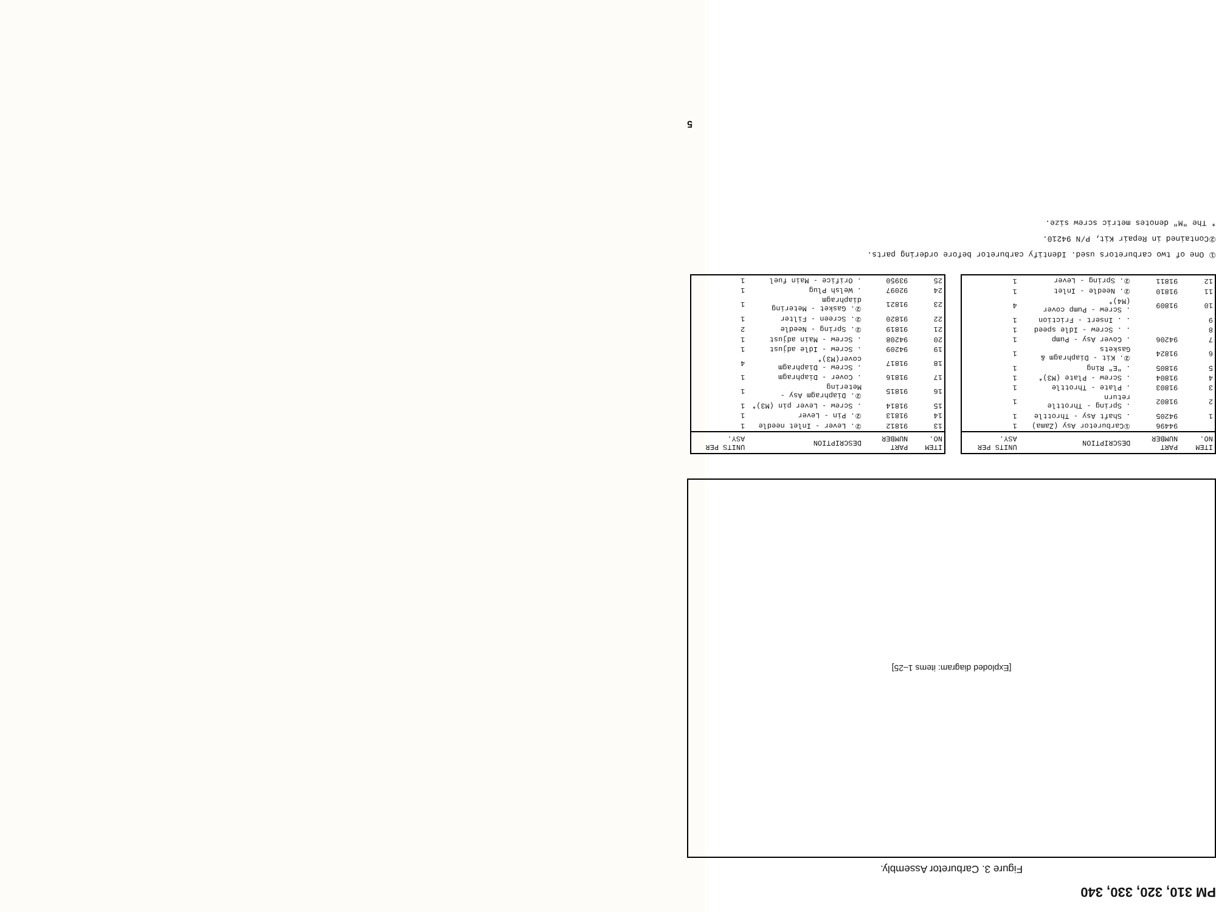PM 310, 320, 330, 340
Figure 3. Carburetor Assembly.
[Exploded diagram: items 1–25]
| ITEM NO. | PART NUMBER | DESCRIPTION | UNITS PER ASY. |
| --- | --- | --- | --- |
| | 94496 | ①Carburetor Asy (Zama) | 1 |
| 1 | 94205 | . Shaft Asy - Throttle | 1 |
| 2 | 91802 | . Spring - Throttle return | 1 |
| 3 | 91803 | . Plate - Throttle | 1 |
| 4 | 91804 | . Screw - Plate (M3)* | 1 |
| 5 | 91805 | . "E" Ring | 1 |
| 6 | 91824 | ②. Kit - Diaphragm & Gaskets | 1 |
| 7 | 94206 | . Cover Asy - Pump | 1 |
| 8 | | . . Screw - Idle speed | 1 |
| 9 | | . . Insert - Friction | 1 |
| 10 | 91809 | . Screw - Pump cover (M4)* | 4 |
| 11 | 91810 | ②. Needle - Inlet | 1 |
| 12 | 91811 | ②. Spring - Lever | 1 |
| ITEM NO. | PART NUMBER | DESCRIPTION | UNITS PER ASY. |
| --- | --- | --- | --- |
| 13 | 91812 | ②. Lever - Inlet needle | 1 |
| 14 | 91813 | ②. Pin - Lever | 1 |
| 15 | 91814 | . Screw - Lever pin (M3)* | 1 |
| 16 | 91815 | ②. Diaphragm Asy - Metering | 1 |
| 17 | 91816 | . Cover - Diaphragm | 1 |
| 18 | 91817 | . Screw - Diaphragm cover(M3)* | 4 |
| 19 | 94209 | . Screw - Idle adjust | 1 |
| 20 | 94208 | . Screw - Main adjust | 1 |
| 21 | 91819 | ②. Spring - Needle | 2 |
| 22 | 91820 | ②. Screen - Filter | 1 |
| 23 | 91821 | ②. Gasket - Metering diaphragm | 1 |
| 24 | 92097 | . Welsh Plug | 1 |
| 25 | 93950 | . Orifice - Main fuel | 1 |
① One of two carburetors used. Identify carburetor before ordering parts.
②Contained in Repair Kit, P/N 94210.
* The "M" denotes metric screw size.
5